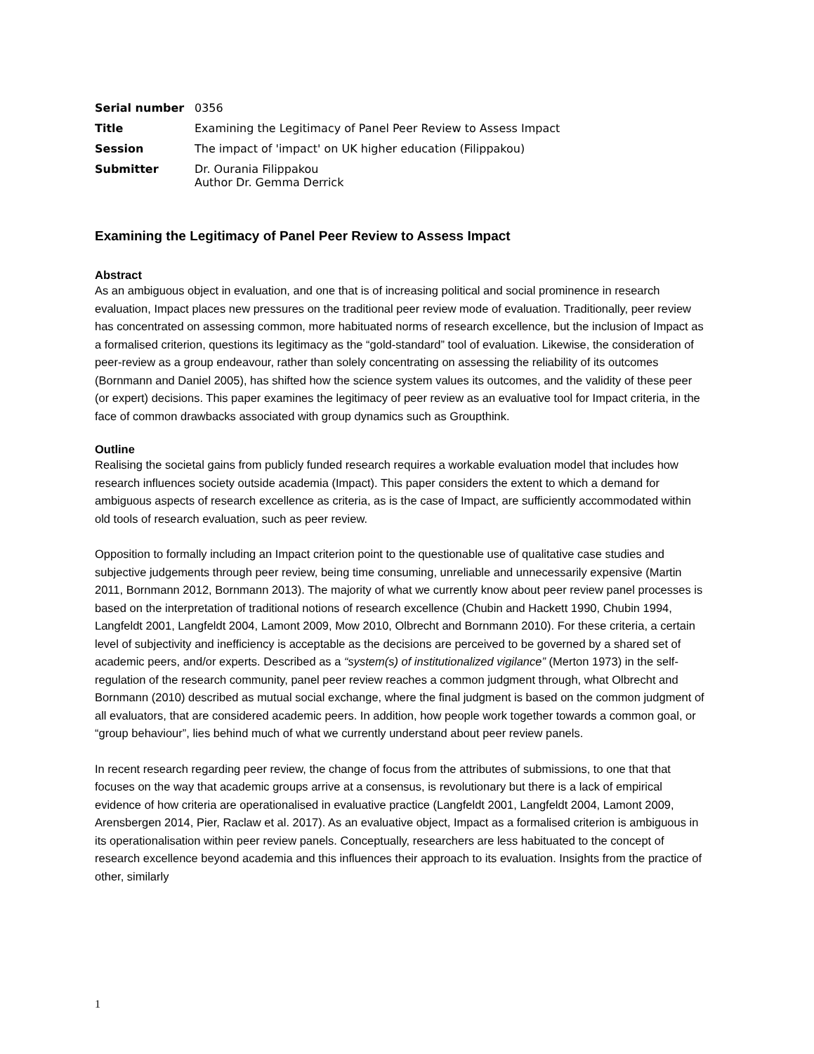| Serial number | 0356 |
| Title | Examining the Legitimacy of Panel Peer Review to Assess Impact |
| Session | The impact of 'impact' on UK higher education (Filippakou) |
| Submitter | Dr. Ourania Filippakou Author Dr. Gemma Derrick |
Examining the Legitimacy of Panel Peer Review to Assess Impact
Abstract
As an ambiguous object in evaluation, and one that is of increasing political and social prominence in research evaluation, Impact places new pressures on the traditional peer review mode of evaluation. Traditionally, peer review has concentrated on assessing common, more habituated norms of research excellence, but the inclusion of Impact as a formalised criterion, questions its legitimacy as the “gold-standard” tool of evaluation. Likewise, the consideration of peer-review as a group endeavour, rather than solely concentrating on assessing the reliability of its outcomes (Bornmann and Daniel 2005), has shifted how the science system values its outcomes, and the validity of these peer (or expert) decisions. This paper examines the legitimacy of peer review as an evaluative tool for Impact criteria, in the face of common drawbacks associated with group dynamics such as Groupthink.
Outline
Realising the societal gains from publicly funded research requires a workable evaluation model that includes how research influences society outside academia (Impact). This paper considers the extent to which a demand for ambiguous aspects of research excellence as criteria, as is the case of Impact, are sufficiently accommodated within old tools of research evaluation, such as peer review.
Opposition to formally including an Impact criterion point to the questionable use of qualitative case studies and subjective judgements through peer review, being time consuming, unreliable and unnecessarily expensive (Martin 2011, Bornmann 2012, Bornmann 2013). The majority of what we currently know about peer review panel processes is based on the interpretation of traditional notions of research excellence (Chubin and Hackett 1990, Chubin 1994, Langfeldt 2001, Langfeldt 2004, Lamont 2009, Mow 2010, Olbrecht and Bornmann 2010). For these criteria, a certain level of subjectivity and inefficiency is acceptable as the decisions are perceived to be governed by a shared set of academic peers, and/or experts. Described as a “system(s) of institutionalized vigilance” (Merton 1973) in the self-regulation of the research community, panel peer review reaches a common judgment through, what Olbrecht and Bornmann (2010) described as mutual social exchange, where the final judgment is based on the common judgment of all evaluators, that are considered academic peers. In addition, how people work together towards a common goal, or “group behaviour”, lies behind much of what we currently understand about peer review panels.
In recent research regarding peer review, the change of focus from the attributes of submissions, to one that that focuses on the way that academic groups arrive at a consensus, is revolutionary but there is a lack of empirical evidence of how criteria are operationalised in evaluative practice (Langfeldt 2001, Langfeldt 2004, Lamont 2009, Arensbergen 2014, Pier, Raclaw et al. 2017). As an evaluative object, Impact as a formalised criterion is ambiguous in its operationalisation within peer review panels. Conceptually, researchers are less habituated to the concept of research excellence beyond academia and this influences their approach to its evaluation. Insights from the practice of other, similarly
1